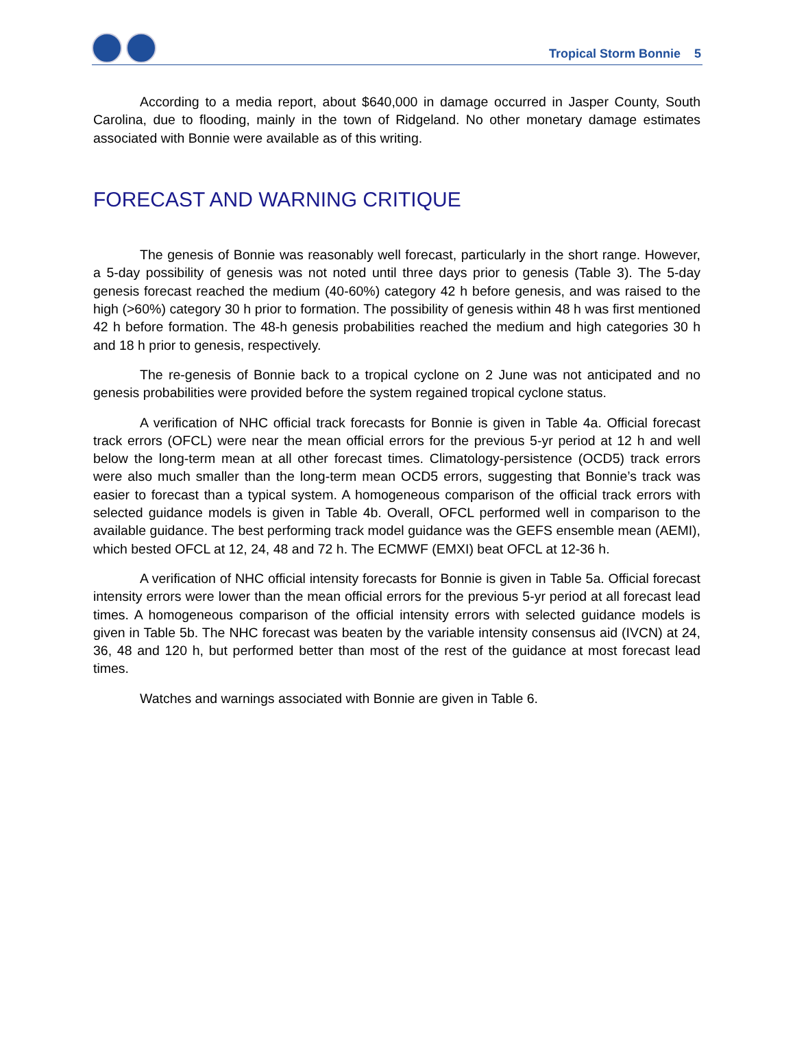Tropical Storm Bonnie 5
According to a media report, about $640,000 in damage occurred in Jasper County, South Carolina, due to flooding, mainly in the town of Ridgeland. No other monetary damage estimates associated with Bonnie were available as of this writing.
FORECAST AND WARNING CRITIQUE
The genesis of Bonnie was reasonably well forecast, particularly in the short range. However, a 5-day possibility of genesis was not noted until three days prior to genesis (Table 3). The 5-day genesis forecast reached the medium (40-60%) category 42 h before genesis, and was raised to the high (>60%) category 30 h prior to formation. The possibility of genesis within 48 h was first mentioned 42 h before formation. The 48-h genesis probabilities reached the medium and high categories 30 h and 18 h prior to genesis, respectively.
The re-genesis of Bonnie back to a tropical cyclone on 2 June was not anticipated and no genesis probabilities were provided before the system regained tropical cyclone status.
A verification of NHC official track forecasts for Bonnie is given in Table 4a. Official forecast track errors (OFCL) were near the mean official errors for the previous 5-yr period at 12 h and well below the long-term mean at all other forecast times. Climatology-persistence (OCD5) track errors were also much smaller than the long-term mean OCD5 errors, suggesting that Bonnie’s track was easier to forecast than a typical system. A homogeneous comparison of the official track errors with selected guidance models is given in Table 4b. Overall, OFCL performed well in comparison to the available guidance. The best performing track model guidance was the GEFS ensemble mean (AEMI), which bested OFCL at 12, 24, 48 and 72 h. The ECMWF (EMXI) beat OFCL at 12-36 h.
A verification of NHC official intensity forecasts for Bonnie is given in Table 5a. Official forecast intensity errors were lower than the mean official errors for the previous 5-yr period at all forecast lead times. A homogeneous comparison of the official intensity errors with selected guidance models is given in Table 5b. The NHC forecast was beaten by the variable intensity consensus aid (IVCN) at 24, 36, 48 and 120 h, but performed better than most of the rest of the guidance at most forecast lead times.
Watches and warnings associated with Bonnie are given in Table 6.